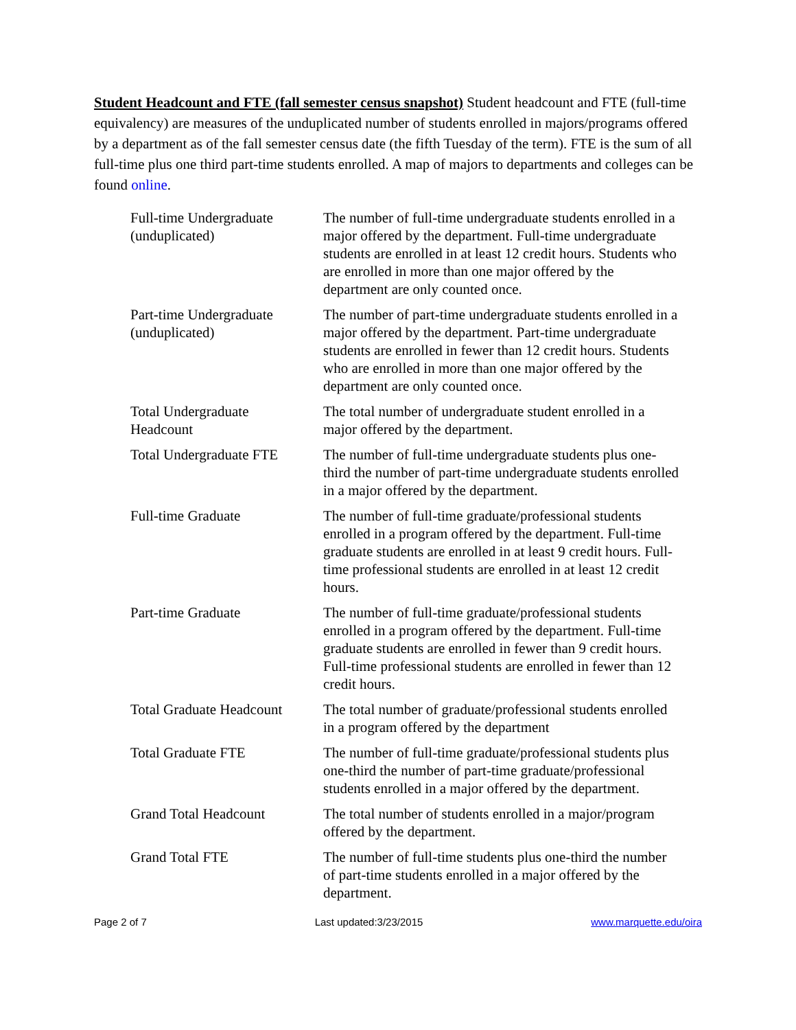Student Headcount and FTE (fall semester census snapshot) Student headcount and FTE (full-time equivalency) are measures of the unduplicated number of students enrolled in majors/programs offered by a department as of the fall semester census date (the fifth Tuesday of the term). FTE is the sum of all full-time plus one third part-time students enrolled. A map of majors to departments and colleges can be found online.
| Full-time Undergraduate (unduplicated) | The number of full-time undergraduate students enrolled in a major offered by the department. Full-time undergraduate students are enrolled in at least 12 credit hours. Students who are enrolled in more than one major offered by the department are only counted once. |
| Part-time Undergraduate (unduplicated) | The number of part-time undergraduate students enrolled in a major offered by the department. Part-time undergraduate students are enrolled in fewer than 12 credit hours. Students who are enrolled in more than one major offered by the department are only counted once. |
| Total Undergraduate Headcount | The total number of undergraduate student enrolled in a major offered by the department. |
| Total Undergraduate FTE | The number of full-time undergraduate students plus one-third the number of part-time undergraduate students enrolled in a major offered by the department. |
| Full-time Graduate | The number of full-time graduate/professional students enrolled in a program offered by the department. Full-time graduate students are enrolled in at least 9 credit hours. Full-time professional students are enrolled in at least 12 credit hours. |
| Part-time Graduate | The number of full-time graduate/professional students enrolled in a program offered by the department. Full-time graduate students are enrolled in fewer than 9 credit hours. Full-time professional students are enrolled in fewer than 12 credit hours. |
| Total Graduate Headcount | The total number of graduate/professional students enrolled in a program offered by the department |
| Total Graduate FTE | The number of full-time graduate/professional students plus one-third the number of part-time graduate/professional students enrolled in a major offered by the department. |
| Grand Total Headcount | The total number of students enrolled in a major/program offered by the department. |
| Grand Total FTE | The number of full-time students plus one-third the number of part-time students enrolled in a major offered by the department. |
Page 2 of 7 Last updated:3/23/2015 www.marquette.edu/oira